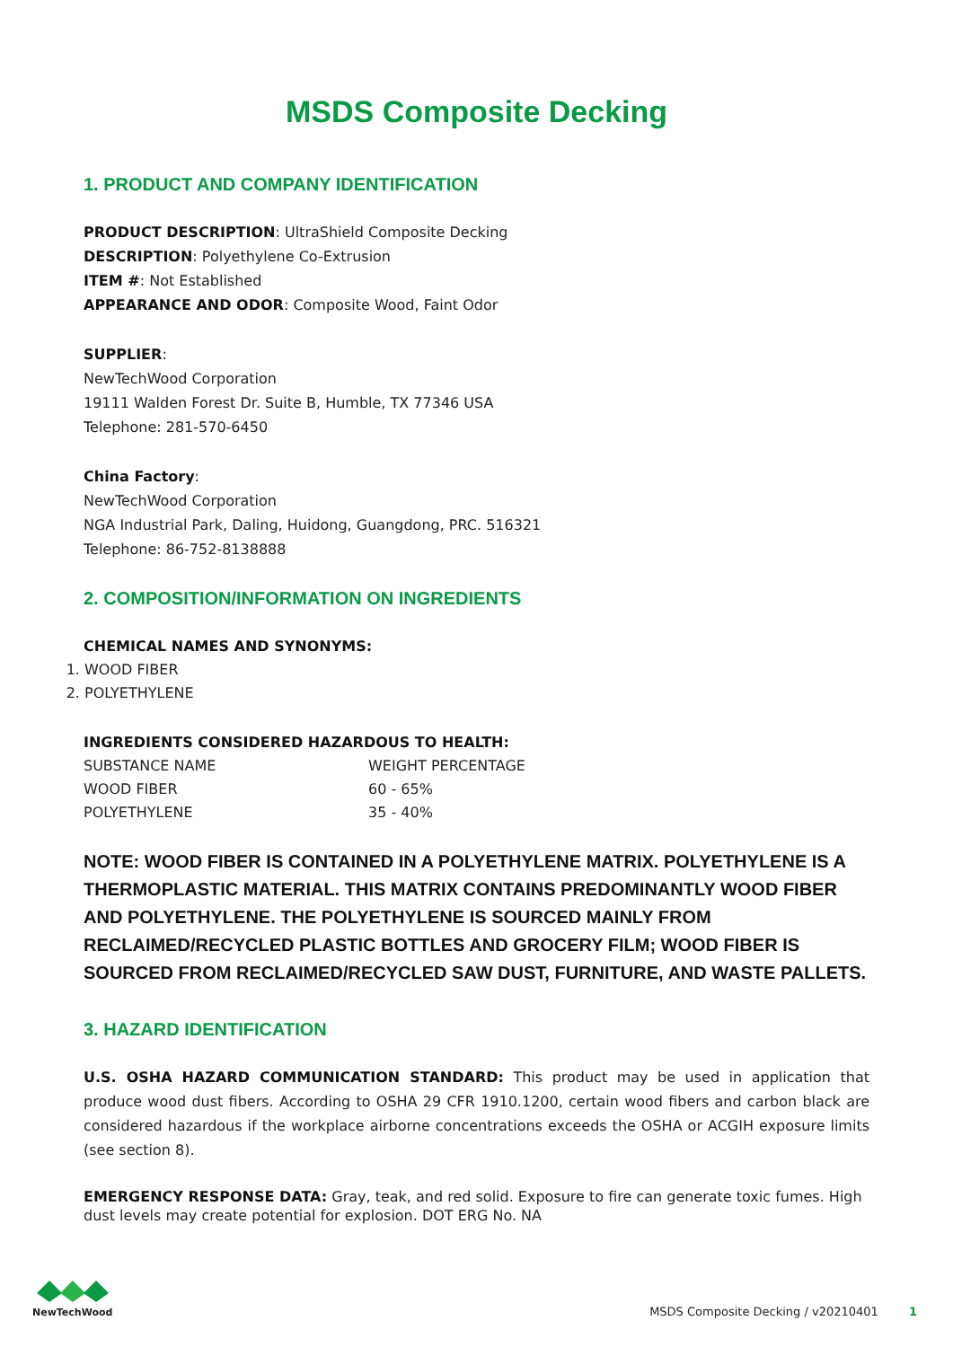MSDS Composite Decking
1. PRODUCT AND COMPANY IDENTIFICATION
PRODUCT DESCRIPTION: UltraShield Composite Decking
DESCRIPTION: Polyethylene Co-Extrusion
ITEM #: Not Established
APPEARANCE AND ODOR: Composite Wood, Faint Odor
SUPPLIER:
NewTechWood Corporation
19111 Walden Forest Dr. Suite B, Humble, TX 77346 USA
Telephone: 281-570-6450
China Factory:
NewTechWood Corporation
NGA Industrial Park, Daling, Huidong, Guangdong, PRC. 516321
Telephone: 86-752-8138888
2. COMPOSITION/INFORMATION ON INGREDIENTS
CHEMICAL NAMES AND SYNONYMS:
1. WOOD FIBER
2. POLYETHYLENE
INGREDIENTS CONSIDERED HAZARDOUS TO HEALTH:
| SUBSTANCE NAME | WEIGHT PERCENTAGE |
| --- | --- |
| WOOD FIBER | 60 - 65% |
| POLYETHYLENE | 35 - 40% |
NOTE: WOOD FIBER IS CONTAINED IN A POLYETHYLENE MATRIX. POLYETHYLENE IS A THERMOPLASTIC MATERIAL. THIS MATRIX CONTAINS PREDOMINANTLY WOOD FIBER AND POLYETHYLENE. THE POLYETHYLENE IS SOURCED MAINLY FROM RECLAIMED/RECYCLED PLASTIC BOTTLES AND GROCERY FILM; WOOD FIBER IS SOURCED FROM RECLAIMED/RECYCLED SAW DUST, FURNITURE, AND WASTE PALLETS.
3. HAZARD IDENTIFICATION
U.S. OSHA HAZARD COMMUNICATION STANDARD: This product may be used in application that produce wood dust fibers. According to OSHA 29 CFR 1910.1200, certain wood fibers and carbon black are considered hazardous if the workplace airborne concentrations exceeds the OSHA or ACGIH exposure limits (see section 8).
EMERGENCY RESPONSE DATA: Gray, teak, and red solid. Exposure to fire can generate toxic fumes. High dust levels may create potential for explosion. DOT ERG No. NA
NewTechWood
MSDS Composite Decking / v20210401 1